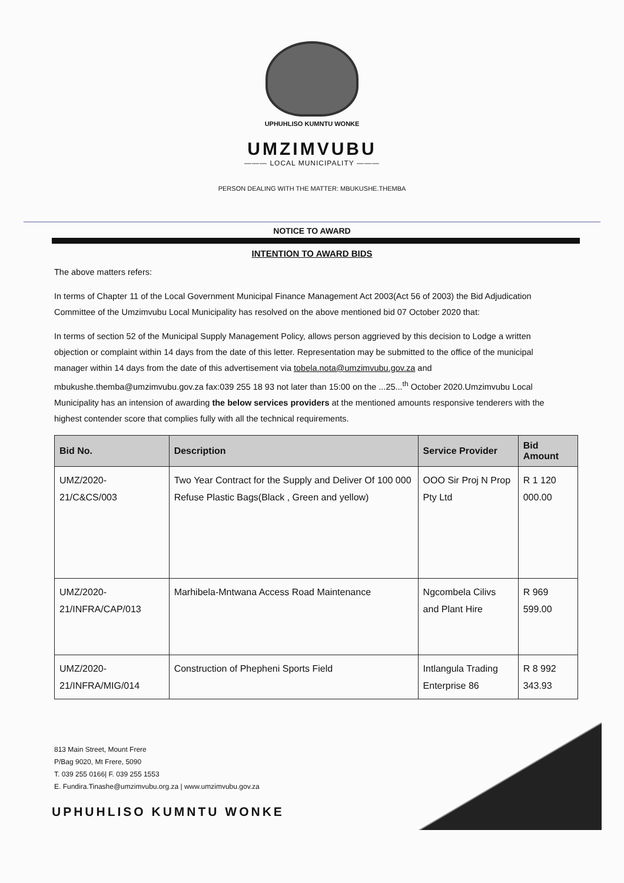UPHUHLISO KUMNTU WONKE
UMZIMVUBU
——— LOCAL MUNICIPALITY ———
PERSON DEALING WITH THE MATTER: MBUKUSHE.THEMBA
NOTICE TO AWARD
INTENTION TO AWARD BIDS
The above matters refers:
In terms of Chapter 11 of the Local Government Municipal Finance Management Act 2003(Act 56 of 2003) the Bid Adjudication Committee of the Umzimvubu Local Municipality has resolved on the above mentioned bid 07 October 2020 that:
In terms of section 52 of the Municipal Supply Management Policy, allows person aggrieved by this decision to Lodge a written objection or complaint within 14 days from the date of this letter. Representation may be submitted to the office of the municipal manager within 14 days from the date of this advertisement via tobela.nota@umzimvubu.gov.za and mbukushe.themba@umzimvubu.gov.za fax:039 255 18 93 not later than 15:00 on the ...25...<sup>th</sup> October 2020.Umzimvubu Local Municipality has an intension of awarding the below services providers at the mentioned amounts responsive tenderers with the highest contender score that complies fully with all the technical requirements.
| Bid No. | Description | Service Provider | Bid Amount |
| --- | --- | --- | --- |
| UMZ/2020-21/C&CS/003 | Two Year Contract for the Supply and Deliver Of 100 000 Refuse Plastic Bags(Black , Green and yellow) | OOO Sir Proj N Prop Pty Ltd | R 1 120 000.00 |
| UMZ/2020-21/INFRA/CAP/013 | Marhibela-Mntwana Access Road Maintenance | Ngcombela Cilivs and Plant Hire | R 969 599.00 |
| UMZ/2020-21/INFRA/MIG/014 | Construction of Phepheni Sports Field | Intlangula Trading Enterprise 86 | R 8 992 343.93 |
813 Main Street, Mount Frere
P/Bag 9020, Mt Frere, 5090
T. 039 255 0166| F. 039 255 1553
E. Fundira.Tinashe@umzimvubu.org.za | www.umzimvubu.gov.za
UPHUHLISO KUMNTU WONKE